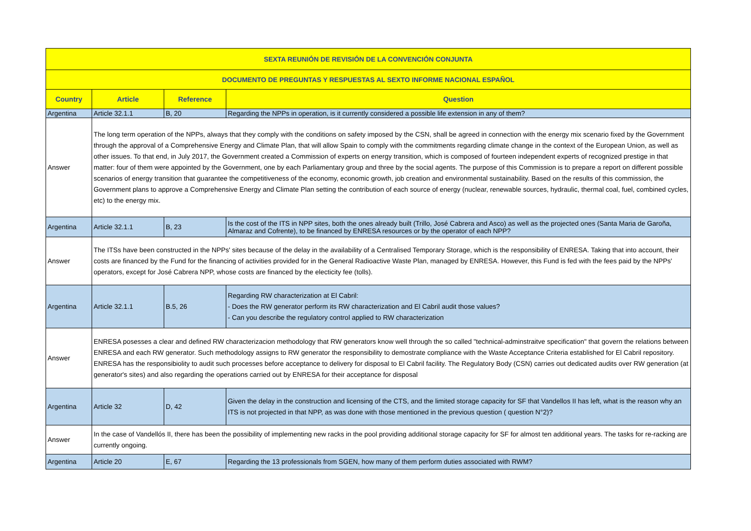| SEXTA REUNIÓN DE REVISIÓN DE LA CONVENCIÓN CONJUNTA | | | |
| DOCUMENTO DE PREGUNTAS Y RESPUESTAS AL SEXTO INFORME NACIONAL ESPAÑOL | | | |
| Country | Article | Reference | Question |
| Argentina | Article 32.1.1 | B, 20 | Regarding the NPPs in operation, is it currently considered a possible life extension in any of them? |
| Answer | The long term operation of the NPPs, always that they comply with the conditions on safety imposed by the CSN, shall be agreed in connection with the energy mix scenario fixed by the Government through the approval of a Comprehensive Energy and Climate Plan, that will allow Spain to comply with the commitments regarding climate change in the context of the European Union, as well as other issues. To that end, in July 2017, the Government created a Commission of experts on energy transition, which is composed of fourteen independent experts of recognized prestige in that matter: four of them were appointed by the Government, one by each Parliamentary group and three by the social agents. The purpose of this Commission is to prepare a report on different possible scenarios of energy transition that guarantee the competitiveness of the economy, economic growth, job creation and environmental sustainability. Based on the results of this commission, the Government plans to approve a Comprehensive Energy and Climate Plan setting the contribution of each source of energy (nuclear, renewable sources, hydraulic, thermal coal, fuel, combined cycles, etc) to the energy mix. | | |
| Argentina | Article 32.1.1 | B, 23 | Is the cost of the ITS in NPP sites, both the ones already built (Trillo, José Cabrera and Asco) as well as the projected ones (Santa Maria de Garoña, Almaraz and Cofrente), to be financed by ENRESA resources or by the operator of each NPP? |
| Answer | The ITSs have been constructed in the NPPs' sites because of the delay in the availability of a Centralised Temporary Storage, which is the responsibility of ENRESA. Taking that into account, their costs are financed by the Fund for the financing of activities provided for in the General Radioactive Waste Plan, managed by ENRESA. However, this Fund is fed with the fees paid by the NPPs' operators, except for José Cabrera NPP, whose costs are financed by the electicity fee (tolls). | | |
| Argentina | Article 32.1.1 | B.5, 26 | Regarding RW characterization at El Cabril: - Does the RW generator perform its RW characterization and El Cabril audit those values? - Can you describe the regulatory control applied to RW characterization |
| Answer | ENRESA posesses a clear and defined RW characterizacion methodology that RW generators know well through the so called "technical-adminstraitve specification" that govern the relations between ENRESA and each RW generator. Such methodology assigns to RW generator the responsibility to demostrate compliance with the Waste Acceptance Criteria established for El Cabril repository. ENRESA has the responsibiolity to audit such processes before acceptance to delivery for disposal to El Cabril facility. The Regulatory Body (CSN) carries out dedicated audits over RW generation (at generator's sites) and also regarding the operations carried out by ENRESA for their acceptance for disposal | | |
| Argentina | Article 32 | D, 42 | Given the delay in the construction and licensing of the CTS, and the limited storage capacity for SF that Vandellos II has left, what is the reason why an ITS is not projected in that NPP, as was done with those mentioned in the previous question ( question N°2)? |
| Answer | In the case of Vandellós II, there has been the possibility of implementing new racks in the pool providing additional storage capacity for SF for almost ten additional years. The tasks for re-racking are currently ongoing. | | |
| Argentina | Article 20 | E, 67 | Regarding the 13 professionals from SGEN, how many of them perform duties associated with RWM? |